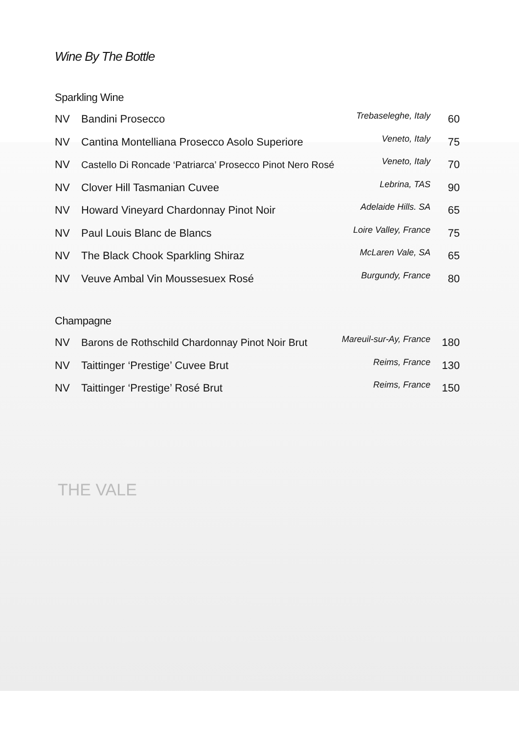THE VALE
Wine By The Bottle
Sparkling Wine
| NV | Bandini Prosecco | Trebaseleghe, Italy | 60 |
| NV | Cantina Montelliana Prosecco Asolo Superiore | Veneto, Italy | 75 |
| NV | Castello Di Roncade ‘Patriarca’ Prosecco Pinot Nero Rosé | Veneto, Italy | 70 |
| NV | Clover Hill Tasmanian Cuvee | Lebrina, TAS | 90 |
| NV | Howard Vineyard Chardonnay Pinot Noir | Adelaide Hills. SA | 65 |
| NV | Paul Louis Blanc de Blancs | Loire Valley, France | 75 |
| NV | The Black Chook Sparkling Shiraz | McLaren Vale, SA | 65 |
| NV | Veuve Ambal Vin Moussesuex Rosé | Burgundy, France | 80 |
Champagne
| NV | Barons de Rothschild Chardonnay Pinot Noir Brut | Mareuil-sur-Ay, France | 180 |
| NV | Taittinger ‘Prestige’ Cuvee Brut | Reims, France | 130 |
| NV | Taittinger ‘Prestige’ Rosé Brut | Reims, France | 150 |